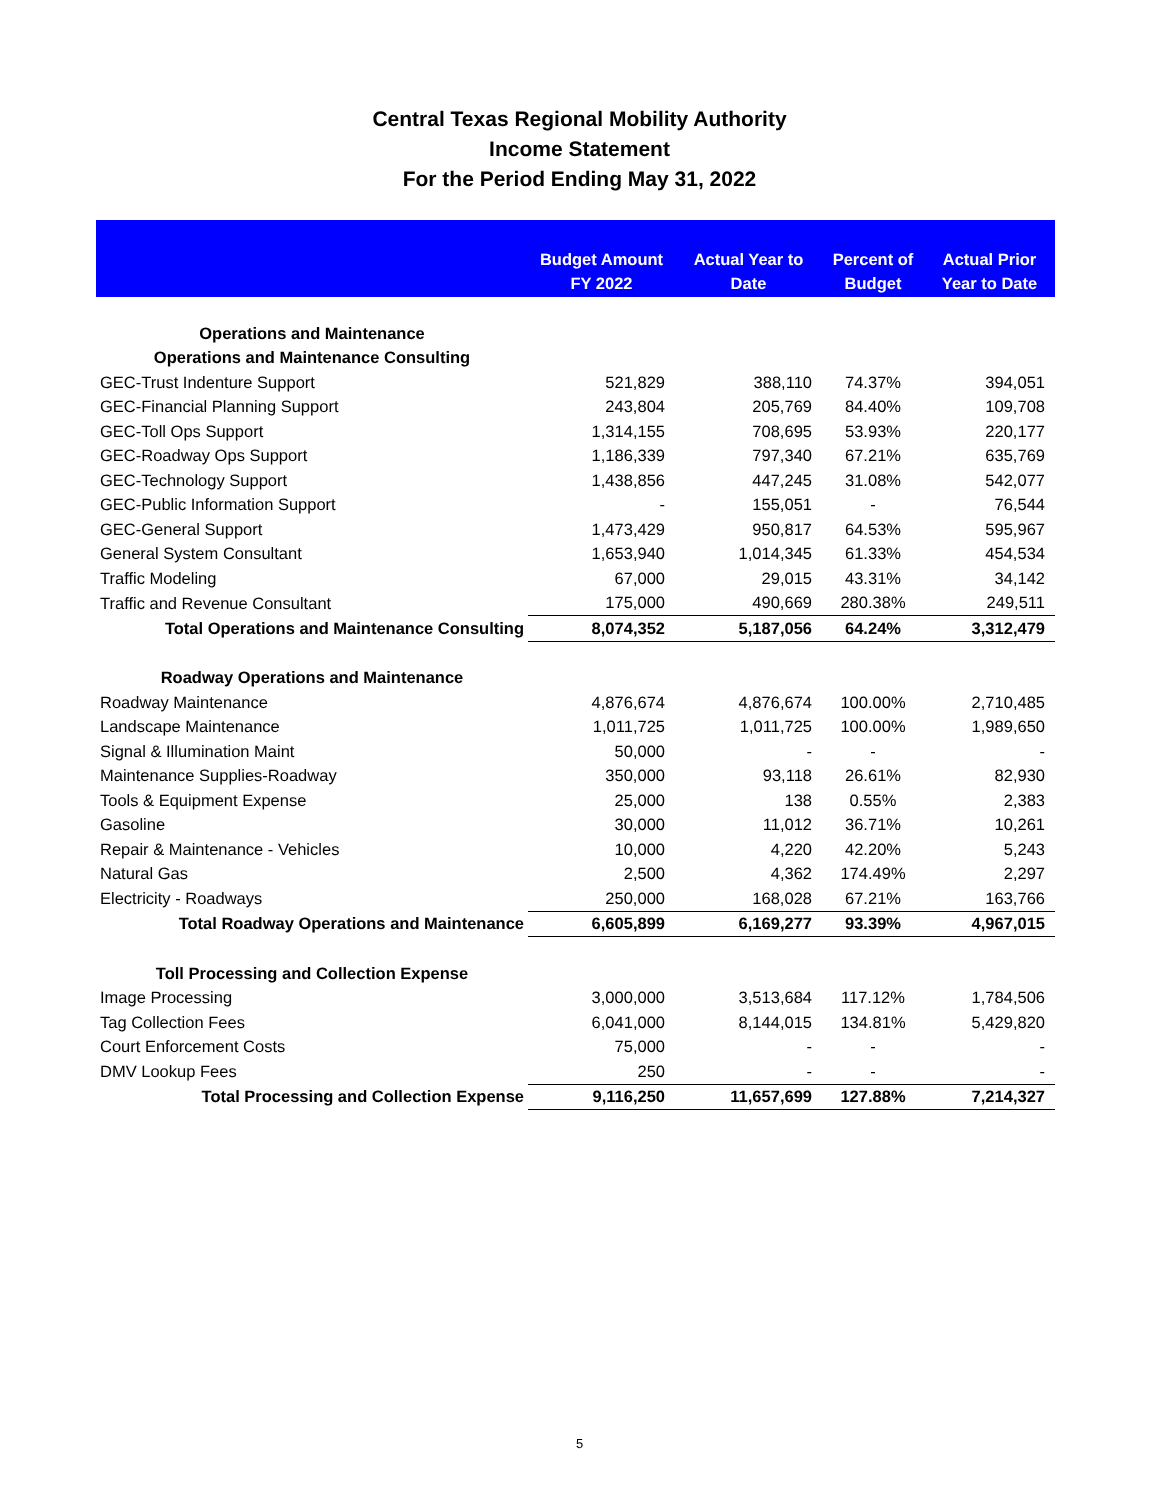Central Texas Regional Mobility Authority
Income Statement
For the Period Ending May 31, 2022
| | Budget Amount FY 2022 | Actual Year to Date | Percent of Budget | Actual Prior Year to Date |
| --- | --- | --- | --- | --- |
| Operations and Maintenance | | | | |
| Operations and Maintenance Consulting | | | | |
| GEC-Trust Indenture Support | 521,829 | 388,110 | 74.37% | 394,051 |
| GEC-Financial Planning Support | 243,804 | 205,769 | 84.40% | 109,708 |
| GEC-Toll Ops Support | 1,314,155 | 708,695 | 53.93% | 220,177 |
| GEC-Roadway Ops Support | 1,186,339 | 797,340 | 67.21% | 635,769 |
| GEC-Technology Support | 1,438,856 | 447,245 | 31.08% | 542,077 |
| GEC-Public Information Support | - | 155,051 | - | 76,544 |
| GEC-General Support | 1,473,429 | 950,817 | 64.53% | 595,967 |
| General System Consultant | 1,653,940 | 1,014,345 | 61.33% | 454,534 |
| Traffic Modeling | 67,000 | 29,015 | 43.31% | 34,142 |
| Traffic and Revenue Consultant | 175,000 | 490,669 | 280.38% | 249,511 |
| Total Operations and Maintenance Consulting | 8,074,352 | 5,187,056 | 64.24% | 3,312,479 |
| Roadway Operations and Maintenance | | | | |
| Roadway Maintenance | 4,876,674 | 4,876,674 | 100.00% | 2,710,485 |
| Landscape Maintenance | 1,011,725 | 1,011,725 | 100.00% | 1,989,650 |
| Signal & Illumination Maint | 50,000 | - | - | - |
| Maintenance Supplies-Roadway | 350,000 | 93,118 | 26.61% | 82,930 |
| Tools & Equipment Expense | 25,000 | 138 | 0.55% | 2,383 |
| Gasoline | 30,000 | 11,012 | 36.71% | 10,261 |
| Repair & Maintenance - Vehicles | 10,000 | 4,220 | 42.20% | 5,243 |
| Natural Gas | 2,500 | 4,362 | 174.49% | 2,297 |
| Electricity - Roadways | 250,000 | 168,028 | 67.21% | 163,766 |
| Total Roadway Operations and Maintenance | 6,605,899 | 6,169,277 | 93.39% | 4,967,015 |
| Toll Processing and Collection Expense | | | | |
| Image Processing | 3,000,000 | 3,513,684 | 117.12% | 1,784,506 |
| Tag Collection Fees | 6,041,000 | 8,144,015 | 134.81% | 5,429,820 |
| Court Enforcement Costs | 75,000 | - | - | - |
| DMV Lookup Fees | 250 | - | - | - |
| Total Processing and Collection Expense | 9,116,250 | 11,657,699 | 127.88% | 7,214,327 |
5